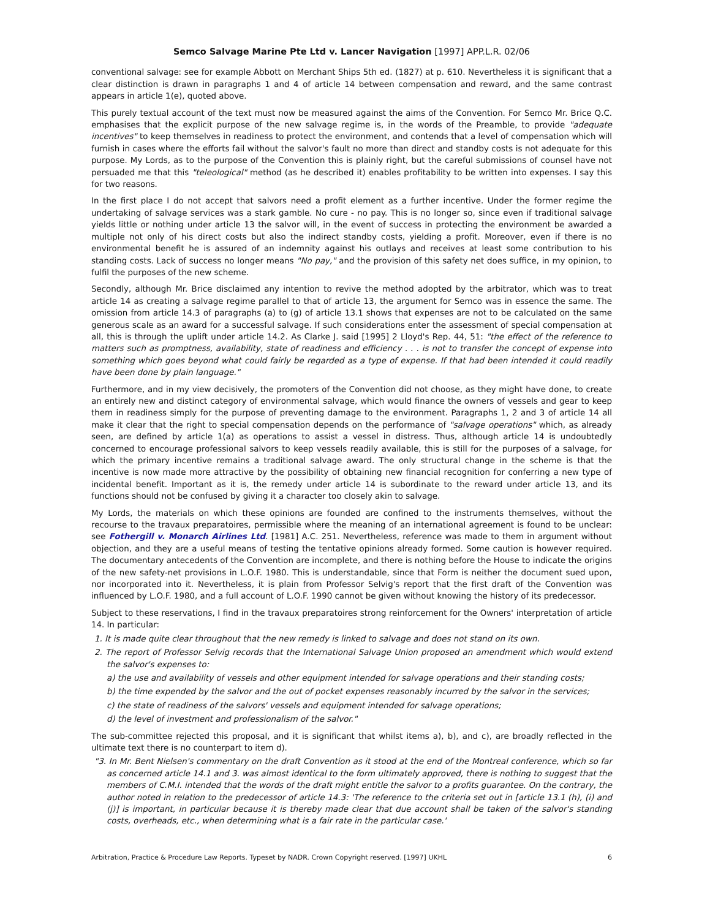Semco Salvage Marine Pte Ltd v. Lancer Navigation [1997] APP.L.R. 02/06
conventional salvage: see for example Abbott on Merchant Ships 5th ed. (1827) at p. 610. Nevertheless it is significant that a clear distinction is drawn in paragraphs 1 and 4 of article 14 between compensation and reward, and the same contrast appears in article 1(e), quoted above.
This purely textual account of the text must now be measured against the aims of the Convention. For Semco Mr. Brice Q.C. emphasises that the explicit purpose of the new salvage regime is, in the words of the Preamble, to provide "adequate incentives" to keep themselves in readiness to protect the environment, and contends that a level of compensation which will furnish in cases where the efforts fail without the salvor's fault no more than direct and standby costs is not adequate for this purpose. My Lords, as to the purpose of the Convention this is plainly right, but the careful submissions of counsel have not persuaded me that this "teleological" method (as he described it) enables profitability to be written into expenses. I say this for two reasons.
In the first place I do not accept that salvors need a profit element as a further incentive. Under the former regime the undertaking of salvage services was a stark gamble. No cure - no pay. This is no longer so, since even if traditional salvage yields little or nothing under article 13 the salvor will, in the event of success in protecting the environment be awarded a multiple not only of his direct costs but also the indirect standby costs, yielding a profit. Moreover, even if there is no environmental benefit he is assured of an indemnity against his outlays and receives at least some contribution to his standing costs. Lack of success no longer means "No pay," and the provision of this safety net does suffice, in my opinion, to fulfil the purposes of the new scheme.
Secondly, although Mr. Brice disclaimed any intention to revive the method adopted by the arbitrator, which was to treat article 14 as creating a salvage regime parallel to that of article 13, the argument for Semco was in essence the same. The omission from article 14.3 of paragraphs (a) to (g) of article 13.1 shows that expenses are not to be calculated on the same generous scale as an award for a successful salvage. If such considerations enter the assessment of special compensation at all, this is through the uplift under article 14.2. As Clarke J. said [1995] 2 Lloyd's Rep. 44, 51: "the effect of the reference to matters such as promptness, availability, state of readiness and efficiency . . . is not to transfer the concept of expense into something which goes beyond what could fairly be regarded as a type of expense. If that had been intended it could readily have been done by plain language."
Furthermore, and in my view decisively, the promoters of the Convention did not choose, as they might have done, to create an entirely new and distinct category of environmental salvage, which would finance the owners of vessels and gear to keep them in readiness simply for the purpose of preventing damage to the environment. Paragraphs 1, 2 and 3 of article 14 all make it clear that the right to special compensation depends on the performance of "salvage operations" which, as already seen, are defined by article 1(a) as operations to assist a vessel in distress. Thus, although article 14 is undoubtedly concerned to encourage professional salvors to keep vessels readily available, this is still for the purposes of a salvage, for which the primary incentive remains a traditional salvage award. The only structural change in the scheme is that the incentive is now made more attractive by the possibility of obtaining new financial recognition for conferring a new type of incidental benefit. Important as it is, the remedy under article 14 is subordinate to the reward under article 13, and its functions should not be confused by giving it a character too closely akin to salvage.
My Lords, the materials on which these opinions are founded are confined to the instruments themselves, without the recourse to the travaux preparatoires, permissible where the meaning of an international agreement is found to be unclear: see Fothergill v. Monarch Airlines Ltd. [1981] A.C. 251. Nevertheless, reference was made to them in argument without objection, and they are a useful means of testing the tentative opinions already formed. Some caution is however required. The documentary antecedents of the Convention are incomplete, and there is nothing before the House to indicate the origins of the new safety-net provisions in L.O.F. 1980. This is understandable, since that Form is neither the document sued upon, nor incorporated into it. Nevertheless, it is plain from Professor Selvig's report that the first draft of the Convention was influenced by L.O.F. 1980, and a full account of L.O.F. 1990 cannot be given without knowing the history of its predecessor.
Subject to these reservations, I find in the travaux preparatoires strong reinforcement for the Owners' interpretation of article 14. In particular:
1. It is made quite clear throughout that the new remedy is linked to salvage and does not stand on its own.
2. The report of Professor Selvig records that the International Salvage Union proposed an amendment which would extend the salvor's expenses to:
a) the use and availability of vessels and other equipment intended for salvage operations and their standing costs;
b) the time expended by the salvor and the out of pocket expenses reasonably incurred by the salvor in the services;
c) the state of readiness of the salvors' vessels and equipment intended for salvage operations;
d) the level of investment and professionalism of the salvor."
The sub-committee rejected this proposal, and it is significant that whilst items a), b), and c), are broadly reflected in the ultimate text there is no counterpart to item d).
"3. In Mr. Bent Nielsen's commentary on the draft Convention as it stood at the end of the Montreal conference, which so far as concerned article 14.1 and 3. was almost identical to the form ultimately approved, there is nothing to suggest that the members of C.M.I. intended that the words of the draft might entitle the salvor to a profits guarantee. On the contrary, the author noted in relation to the predecessor of article 14.3: 'The reference to the criteria set out in [article 13.1 (h), (i) and (j)] is important, in particular because it is thereby made clear that due account shall be taken of the salvor's standing costs, overheads, etc., when determining what is a fair rate in the particular case.'
Arbitration, Practice & Procedure Law Reports. Typeset by NADR. Crown Copyright reserved. [1997] UKHL 6